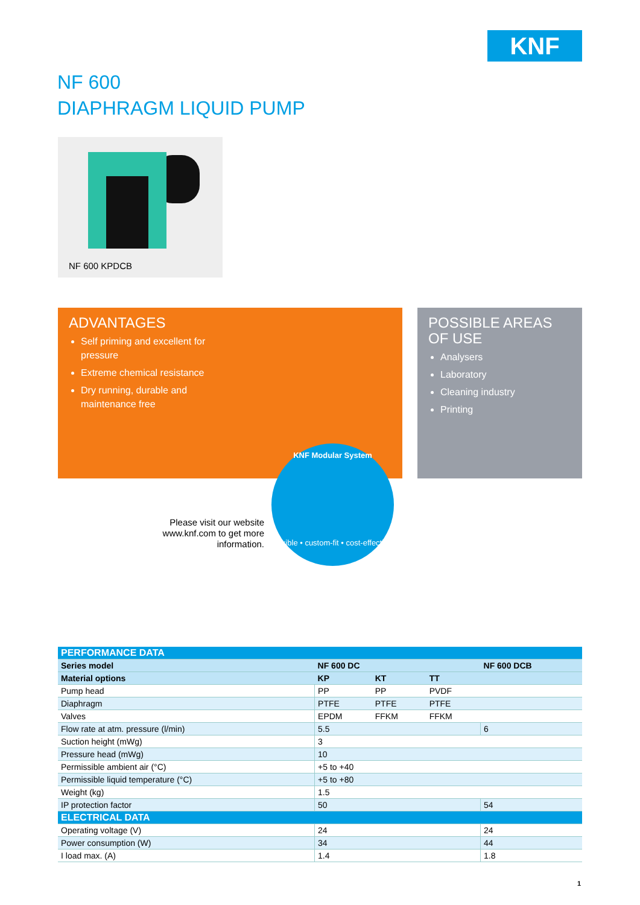KNF
NF 600
DIAPHRAGM LIQUID PUMP
NF 600 KPDCB
ADVANTAGES
Self priming and excellent for
pressure
Extreme chemical resistance
Dry running, durable and
maintenance free
POSSIBLE AREAS
OF USE
Analysers
Laboratory
Cleaning industry
Printing
Please visit our website www.knf.com to get more information.
KNF Modular System
flexible • custom-fit • cost-effective
| PERFORMANCE DATA | | | | |
| Series model | NF 600 DC | | | NF 600 DCB |
| Material options | KP | KT | TT | |
| Pump head | PP | PP | PVDF | |
| Diaphragm | PTFE | PTFE | PTFE | |
| Valves | EPDM | FFKM | FFKM | |
| Flow rate at atm. pressure (l/min) | 5.5 | | | 6 |
| Suction height (mWg) | 3 | | | |
| Pressure head (mWg) | 10 | | | |
| Permissible ambient air (°C) | +5 to +40 | | | |
| Permissible liquid temperature (°C) | +5 to +80 | | | |
| Weight (kg) | 1.5 | | | |
| IP protection factor | 50 | | | 54 |
| ELECTRICAL DATA | | | | |
| Operating voltage (V) | 24 | | | 24 |
| Power consumption (W) | 34 | | | 44 |
| I load max. (A) | 1.4 | | | 1.8 |
1